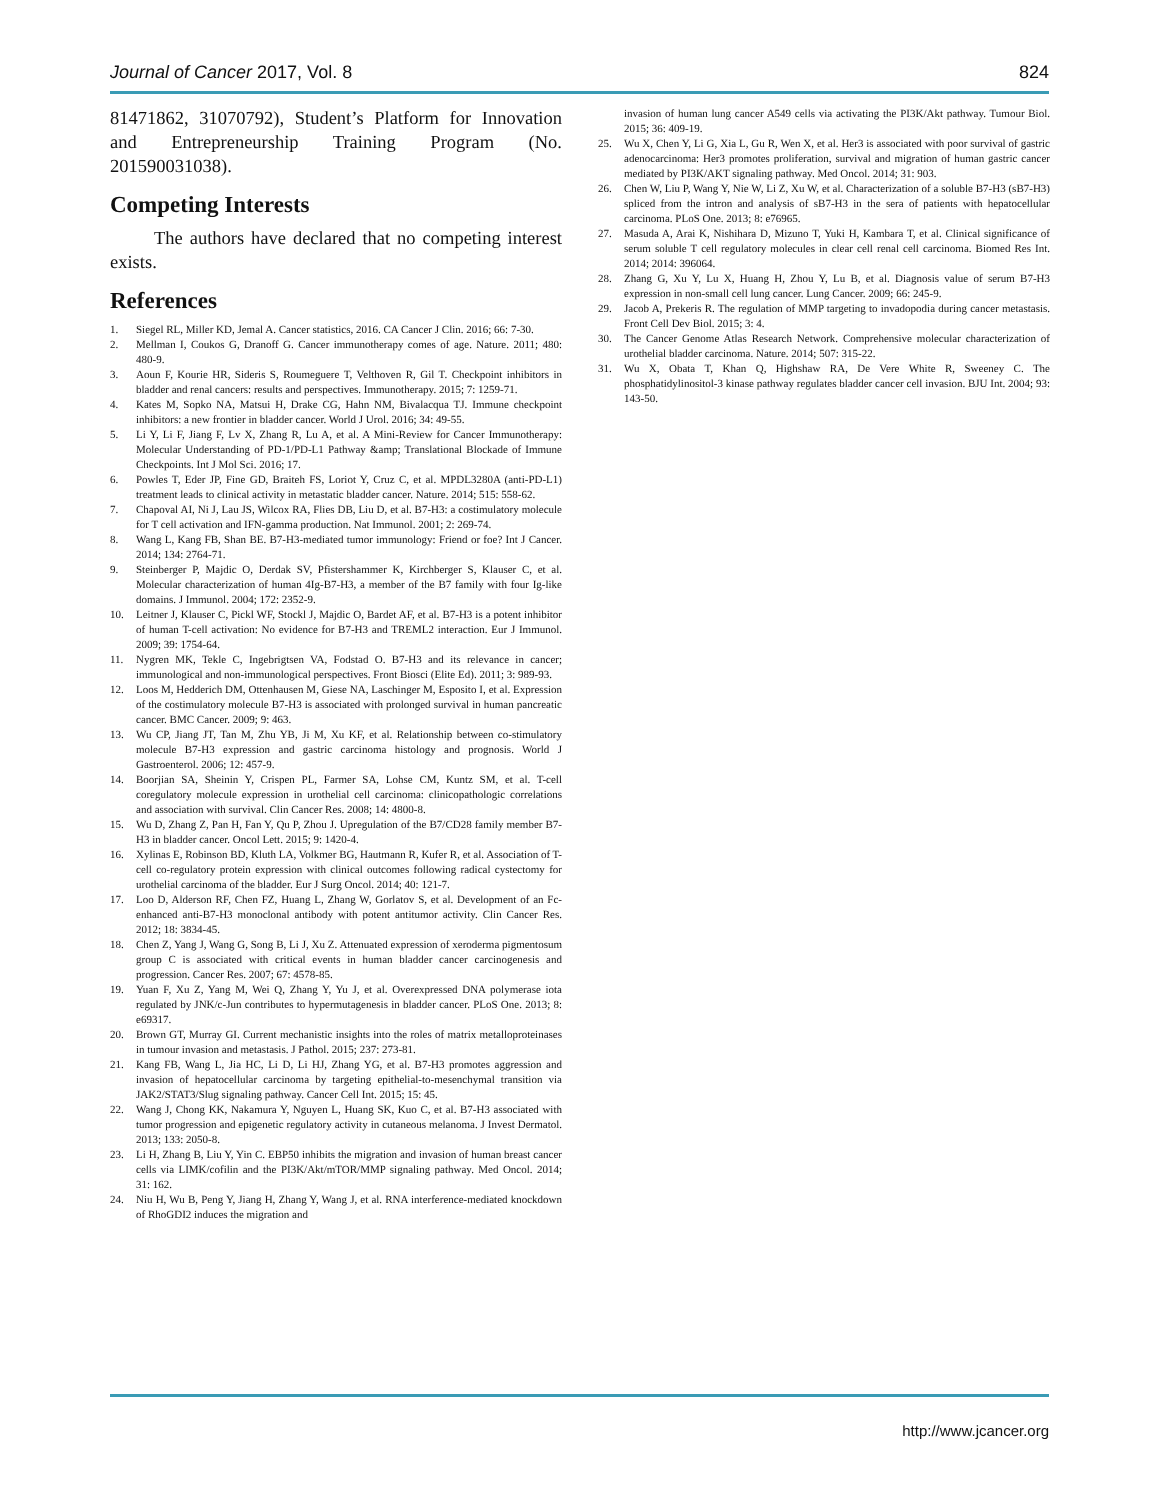Journal of Cancer 2017, Vol. 8 824
81471862, 31070792), Student’s Platform for Innovation and Entrepreneurship Training Program (No. 201590031038).
Competing Interests
The authors have declared that no competing interest exists.
References
1. Siegel RL, Miller KD, Jemal A. Cancer statistics, 2016. CA Cancer J Clin. 2016; 66: 7-30.
2. Mellman I, Coukos G, Dranoff G. Cancer immunotherapy comes of age. Nature. 2011; 480: 480-9.
3. Aoun F, Kourie HR, Sideris S, Roumeguere T, Velthoven R, Gil T. Checkpoint inhibitors in bladder and renal cancers: results and perspectives. Immunotherapy. 2015; 7: 1259-71.
4. Kates M, Sopko NA, Matsui H, Drake CG, Hahn NM, Bivalacqua TJ. Immune checkpoint inhibitors: a new frontier in bladder cancer. World J Urol. 2016; 34: 49-55.
5. Li Y, Li F, Jiang F, Lv X, Zhang R, Lu A, et al. A Mini-Review for Cancer Immunotherapy: Molecular Understanding of PD-1/PD-L1 Pathway &amp; Translational Blockade of Immune Checkpoints. Int J Mol Sci. 2016; 17.
6. Powles T, Eder JP, Fine GD, Braiteh FS, Loriot Y, Cruz C, et al. MPDL3280A (anti-PD-L1) treatment leads to clinical activity in metastatic bladder cancer. Nature. 2014; 515: 558-62.
7. Chapoval AI, Ni J, Lau JS, Wilcox RA, Flies DB, Liu D, et al. B7-H3: a costimulatory molecule for T cell activation and IFN-gamma production. Nat Immunol. 2001; 2: 269-74.
8. Wang L, Kang FB, Shan BE. B7-H3-mediated tumor immunology: Friend or foe? Int J Cancer. 2014; 134: 2764-71.
9. Steinberger P, Majdic O, Derdak SV, Pfistershammer K, Kirchberger S, Klauser C, et al. Molecular characterization of human 4Ig-B7-H3, a member of the B7 family with four Ig-like domains. J Immunol. 2004; 172: 2352-9.
10. Leitner J, Klauser C, Pickl WF, Stockl J, Majdic O, Bardet AF, et al. B7-H3 is a potent inhibitor of human T-cell activation: No evidence for B7-H3 and TREML2 interaction. Eur J Immunol. 2009; 39: 1754-64.
11. Nygren MK, Tekle C, Ingebrigtsen VA, Fodstad O. B7-H3 and its relevance in cancer; immunological and non-immunological perspectives. Front Biosci (Elite Ed). 2011; 3: 989-93.
12. Loos M, Hedderich DM, Ottenhausen M, Giese NA, Laschinger M, Esposito I, et al. Expression of the costimulatory molecule B7-H3 is associated with prolonged survival in human pancreatic cancer. BMC Cancer. 2009; 9: 463.
13. Wu CP, Jiang JT, Tan M, Zhu YB, Ji M, Xu KF, et al. Relationship between co-stimulatory molecule B7-H3 expression and gastric carcinoma histology and prognosis. World J Gastroenterol. 2006; 12: 457-9.
14. Boorjian SA, Sheinin Y, Crispen PL, Farmer SA, Lohse CM, Kuntz SM, et al. T-cell coregulatory molecule expression in urothelial cell carcinoma: clinicopathologic correlations and association with survival. Clin Cancer Res. 2008; 14: 4800-8.
15. Wu D, Zhang Z, Pan H, Fan Y, Qu P, Zhou J. Upregulation of the B7/CD28 family member B7-H3 in bladder cancer. Oncol Lett. 2015; 9: 1420-4.
16. Xylinas E, Robinson BD, Kluth LA, Volkmer BG, Hautmann R, Kufer R, et al. Association of T-cell co-regulatory protein expression with clinical outcomes following radical cystectomy for urothelial carcinoma of the bladder. Eur J Surg Oncol. 2014; 40: 121-7.
17. Loo D, Alderson RF, Chen FZ, Huang L, Zhang W, Gorlatov S, et al. Development of an Fc-enhanced anti-B7-H3 monoclonal antibody with potent antitumor activity. Clin Cancer Res. 2012; 18: 3834-45.
18. Chen Z, Yang J, Wang G, Song B, Li J, Xu Z. Attenuated expression of xeroderma pigmentosum group C is associated with critical events in human bladder cancer carcinogenesis and progression. Cancer Res. 2007; 67: 4578-85.
19. Yuan F, Xu Z, Yang M, Wei Q, Zhang Y, Yu J, et al. Overexpressed DNA polymerase iota regulated by JNK/c-Jun contributes to hypermutagenesis in bladder cancer. PLoS One. 2013; 8: e69317.
20. Brown GT, Murray GI. Current mechanistic insights into the roles of matrix metalloproteinases in tumour invasion and metastasis. J Pathol. 2015; 237: 273-81.
21. Kang FB, Wang L, Jia HC, Li D, Li HJ, Zhang YG, et al. B7-H3 promotes aggression and invasion of hepatocellular carcinoma by targeting epithelial-to-mesenchymal transition via JAK2/STAT3/Slug signaling pathway. Cancer Cell Int. 2015; 15: 45.
22. Wang J, Chong KK, Nakamura Y, Nguyen L, Huang SK, Kuo C, et al. B7-H3 associated with tumor progression and epigenetic regulatory activity in cutaneous melanoma. J Invest Dermatol. 2013; 133: 2050-8.
23. Li H, Zhang B, Liu Y, Yin C. EBP50 inhibits the migration and invasion of human breast cancer cells via LIMK/cofilin and the PI3K/Akt/mTOR/MMP signaling pathway. Med Oncol. 2014; 31: 162.
24. Niu H, Wu B, Peng Y, Jiang H, Zhang Y, Wang J, et al. RNA interference-mediated knockdown of RhoGDI2 induces the migration and
invasion of human lung cancer A549 cells via activating the PI3K/Akt pathway. Tumour Biol. 2015; 36: 409-19.
25. Wu X, Chen Y, Li G, Xia L, Gu R, Wen X, et al. Her3 is associated with poor survival of gastric adenocarcinoma: Her3 promotes proliferation, survival and migration of human gastric cancer mediated by PI3K/AKT signaling pathway. Med Oncol. 2014; 31: 903.
26. Chen W, Liu P, Wang Y, Nie W, Li Z, Xu W, et al. Characterization of a soluble B7-H3 (sB7-H3) spliced from the intron and analysis of sB7-H3 in the sera of patients with hepatocellular carcinoma. PLoS One. 2013; 8: e76965.
27. Masuda A, Arai K, Nishihara D, Mizuno T, Yuki H, Kambara T, et al. Clinical significance of serum soluble T cell regulatory molecules in clear cell renal cell carcinoma. Biomed Res Int. 2014; 2014: 396064.
28. Zhang G, Xu Y, Lu X, Huang H, Zhou Y, Lu B, et al. Diagnosis value of serum B7-H3 expression in non-small cell lung cancer. Lung Cancer. 2009; 66: 245-9.
29. Jacob A, Prekeris R. The regulation of MMP targeting to invadopodia during cancer metastasis. Front Cell Dev Biol. 2015; 3: 4.
30. The Cancer Genome Atlas Research Network. Comprehensive molecular characterization of urothelial bladder carcinoma. Nature. 2014; 507: 315-22.
31. Wu X, Obata T, Khan Q, Highshaw RA, De Vere White R, Sweeney C. The phosphatidylinositol-3 kinase pathway regulates bladder cancer cell invasion. BJU Int. 2004; 93: 143-50.
http://www.jcancer.org